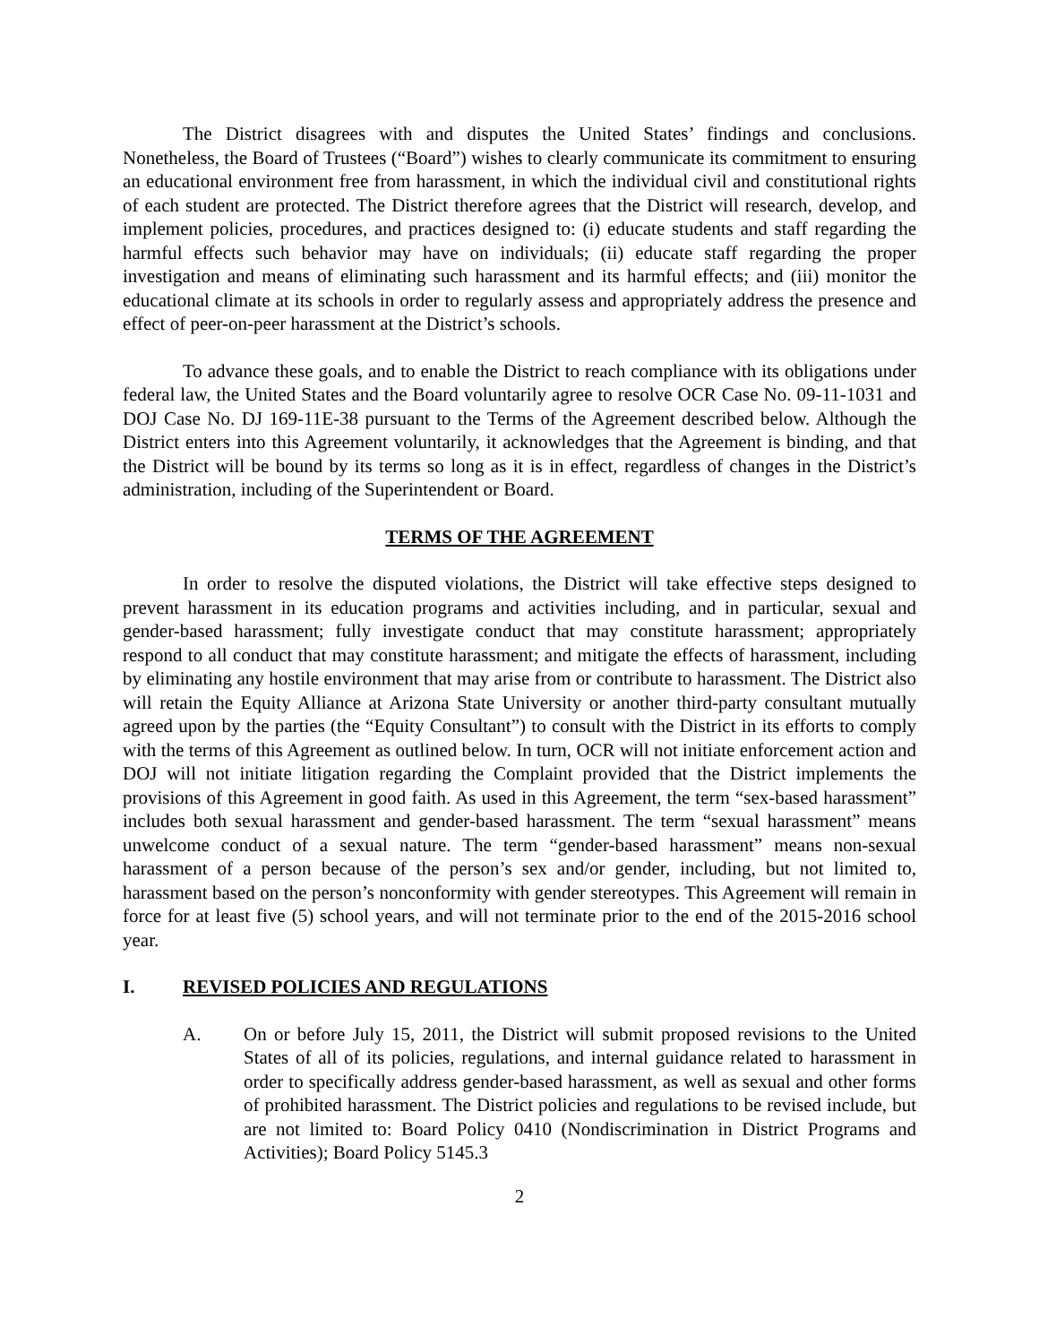The District disagrees with and disputes the United States’ findings and conclusions. Nonetheless, the Board of Trustees (“Board”) wishes to clearly communicate its commitment to ensuring an educational environment free from harassment, in which the individual civil and constitutional rights of each student are protected. The District therefore agrees that the District will research, develop, and implement policies, procedures, and practices designed to: (i) educate students and staff regarding the harmful effects such behavior may have on individuals; (ii) educate staff regarding the proper investigation and means of eliminating such harassment and its harmful effects; and (iii) monitor the educational climate at its schools in order to regularly assess and appropriately address the presence and effect of peer-on-peer harassment at the District’s schools.
To advance these goals, and to enable the District to reach compliance with its obligations under federal law, the United States and the Board voluntarily agree to resolve OCR Case No. 09-11-1031 and DOJ Case No. DJ 169-11E-38 pursuant to the Terms of the Agreement described below. Although the District enters into this Agreement voluntarily, it acknowledges that the Agreement is binding, and that the District will be bound by its terms so long as it is in effect, regardless of changes in the District’s administration, including of the Superintendent or Board.
TERMS OF THE AGREEMENT
In order to resolve the disputed violations, the District will take effective steps designed to prevent harassment in its education programs and activities including, and in particular, sexual and gender-based harassment; fully investigate conduct that may constitute harassment; appropriately respond to all conduct that may constitute harassment; and mitigate the effects of harassment, including by eliminating any hostile environment that may arise from or contribute to harassment. The District also will retain the Equity Alliance at Arizona State University or another third-party consultant mutually agreed upon by the parties (the “Equity Consultant”) to consult with the District in its efforts to comply with the terms of this Agreement as outlined below. In turn, OCR will not initiate enforcement action and DOJ will not initiate litigation regarding the Complaint provided that the District implements the provisions of this Agreement in good faith. As used in this Agreement, the term “sex-based harassment” includes both sexual harassment and gender-based harassment. The term “sexual harassment” means unwelcome conduct of a sexual nature. The term “gender-based harassment” means non-sexual harassment of a person because of the person’s sex and/or gender, including, but not limited to, harassment based on the person’s nonconformity with gender stereotypes. This Agreement will remain in force for at least five (5) school years, and will not terminate prior to the end of the 2015-2016 school year.
I. REVISED POLICIES AND REGULATIONS
A. On or before July 15, 2011, the District will submit proposed revisions to the United States of all of its policies, regulations, and internal guidance related to harassment in order to specifically address gender-based harassment, as well as sexual and other forms of prohibited harassment. The District policies and regulations to be revised include, but are not limited to: Board Policy 0410 (Nondiscrimination in District Programs and Activities); Board Policy 5145.3
2